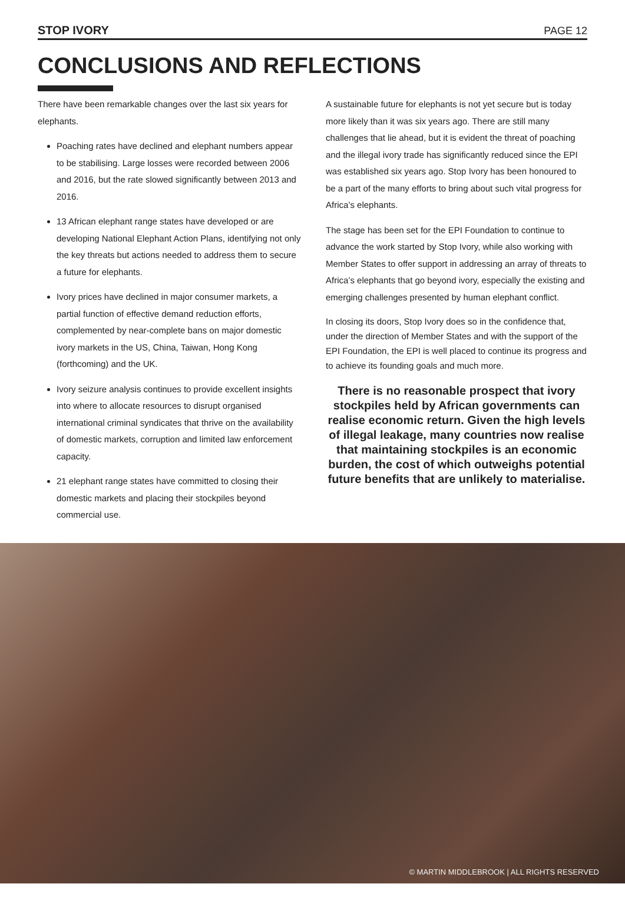STOP IVORY PAGE 12
CONCLUSIONS AND REFLECTIONS
There have been remarkable changes over the last six years for elephants.
Poaching rates have declined and elephant numbers appear to be stabilising. Large losses were recorded between 2006 and 2016, but the rate slowed significantly between 2013 and 2016.
13 African elephant range states have developed or are developing National Elephant Action Plans, identifying not only the key threats but actions needed to address them to secure a future for elephants.
Ivory prices have declined in major consumer markets, a partial function of effective demand reduction efforts, complemented by near-complete bans on major domestic ivory markets in the US, China, Taiwan, Hong Kong (forthcoming) and the UK.
Ivory seizure analysis continues to provide excellent insights into where to allocate resources to disrupt organised international criminal syndicates that thrive on the availability of domestic markets, corruption and limited law enforcement capacity.
21 elephant range states have committed to closing their domestic markets and placing their stockpiles beyond commercial use.
A sustainable future for elephants is not yet secure but is today more likely than it was six years ago. There are still many challenges that lie ahead, but it is evident the threat of poaching and the illegal ivory trade has significantly reduced since the EPI was established six years ago. Stop Ivory has been honoured to be a part of the many efforts to bring about such vital progress for Africa’s elephants.
The stage has been set for the EPI Foundation to continue to advance the work started by Stop Ivory, while also working with Member States to offer support in addressing an array of threats to Africa’s elephants that go beyond ivory, especially the existing and emerging challenges presented by human elephant conflict.
In closing its doors, Stop Ivory does so in the confidence that, under the direction of Member States and with the support of the EPI Foundation, the EPI is well placed to continue its progress and to achieve its founding goals and much more.
There is no reasonable prospect that ivory stockpiles held by African governments can realise economic return. Given the high levels of illegal leakage, many countries now realise that maintaining stockpiles is an economic burden, the cost of which outweighs potential future benefits that are unlikely to materialise.
© MARTIN MIDDLEBROOK | ALL RIGHTS RESERVED